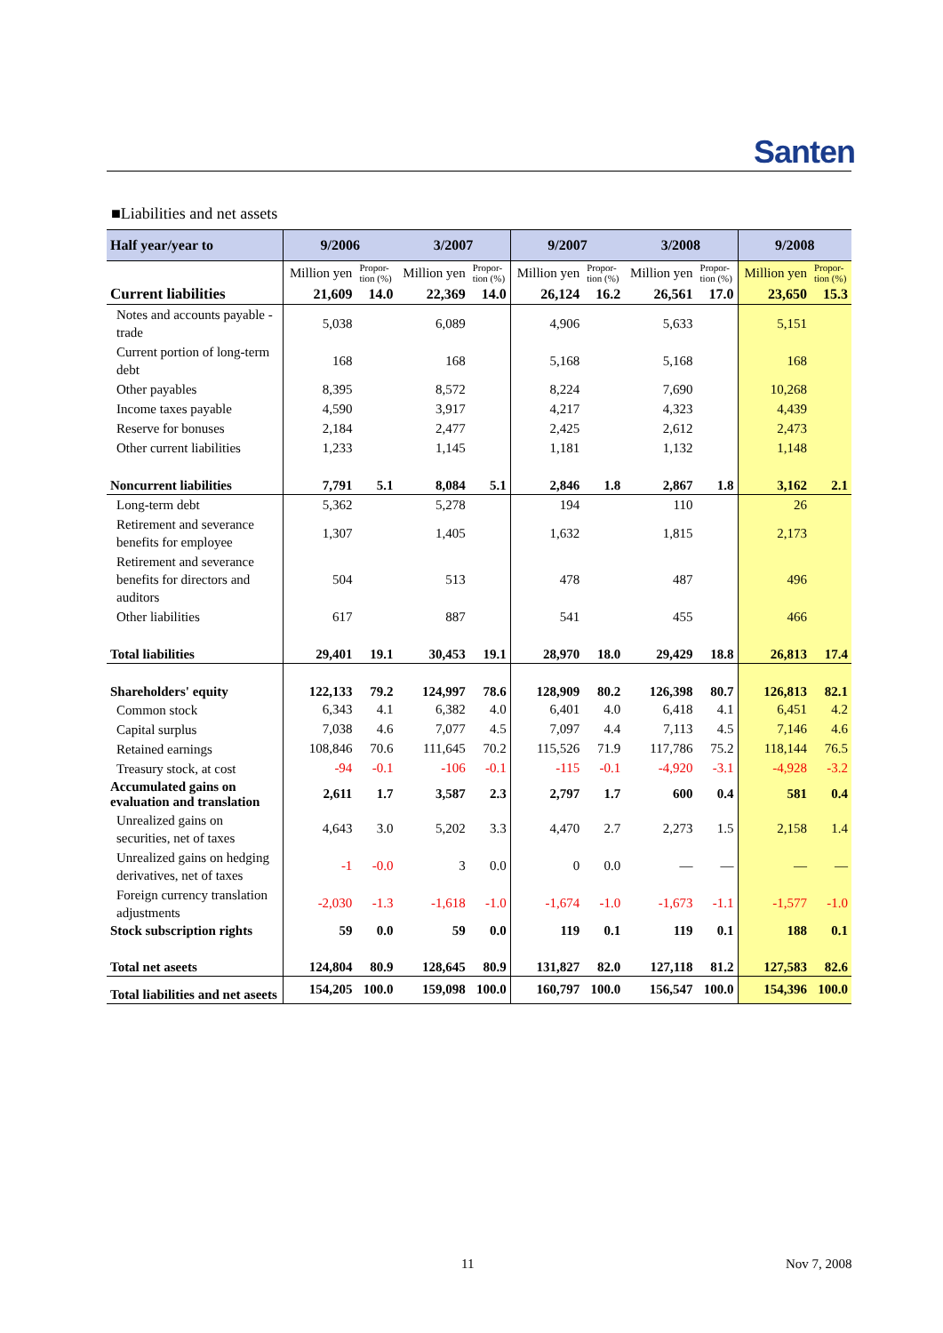Santen
■Liabilities and net assets
| Half year/year to | 9/2006 | | 3/2007 | | 9/2007 | | 3/2008 | | 9/2008 | |
| --- | --- | --- | --- | --- | --- | --- | --- | --- | --- | --- |
| | Million yen | Propor- tion (%) | Million yen | Propor- tion (%) | Million yen | Propor- tion (%) | Million yen | Propor- tion (%) | Million yen | Propor- tion (%) |
| Current liabilities | 21,609 | 14.0 | 22,369 | 14.0 | 26,124 | 16.2 | 26,561 | 17.0 | 23,650 | 15.3 |
| Notes and accounts payable -trade | 5,038 | | 6,089 | | 4,906 | | 5,633 | | 5,151 | |
| Current portion of long-term debt | 168 | | 168 | | 5,168 | | 5,168 | | 168 | |
| Other payables | 8,395 | | 8,572 | | 8,224 | | 7,690 | | 10,268 | |
| Income taxes payable | 4,590 | | 3,917 | | 4,217 | | 4,323 | | 4,439 | |
| Reserve for bonuses | 2,184 | | 2,477 | | 2,425 | | 2,612 | | 2,473 | |
| Other current liabilities | 1,233 | | 1,145 | | 1,181 | | 1,132 | | 1,148 | |
| Noncurrent liabilities | 7,791 | 5.1 | 8,084 | 5.1 | 2,846 | 1.8 | 2,867 | 1.8 | 3,162 | 2.1 |
| Long-term debt | 5,362 | | 5,278 | | 194 | | 110 | | 26 | |
| Retirement and severance benefits for employee | 1,307 | | 1,405 | | 1,632 | | 1,815 | | 2,173 | |
| Retirement and severance benefits for directors and auditors | 504 | | 513 | | 478 | | 487 | | 496 | |
| Other liabilities | 617 | | 887 | | 541 | | 455 | | 466 | |
| Total liabilities | 29,401 | 19.1 | 30,453 | 19.1 | 28,970 | 18.0 | 29,429 | 18.8 | 26,813 | 17.4 |
| Shareholders' equity | 122,133 | 79.2 | 124,997 | 78.6 | 128,909 | 80.2 | 126,398 | 80.7 | 126,813 | 82.1 |
| Common stock | 6,343 | 4.1 | 6,382 | 4.0 | 6,401 | 4.0 | 6,418 | 4.1 | 6,451 | 4.2 |
| Capital surplus | 7,038 | 4.6 | 7,077 | 4.5 | 7,097 | 4.4 | 7,113 | 4.5 | 7,146 | 4.6 |
| Retained earnings | 108,846 | 70.6 | 111,645 | 70.2 | 115,526 | 71.9 | 117,786 | 75.2 | 118,144 | 76.5 |
| Treasury stock, at cost | -94 | -0.1 | -106 | -0.1 | -115 | -0.1 | -4,920 | -3.1 | -4,928 | -3.2 |
| Accumulated gains on evaluation and translation | 2,611 | 1.7 | 3,587 | 2.3 | 2,797 | 1.7 | 600 | 0.4 | 581 | 0.4 |
| Unrealized gains on securities, net of taxes | 4,643 | 3.0 | 5,202 | 3.3 | 4,470 | 2.7 | 2,273 | 1.5 | 2,158 | 1.4 |
| Unrealized gains on hedging derivatives, net of taxes | -1 | -0.0 | 3 | 0.0 | 0 | 0.0 | — | — | — | — |
| Foreign currency translation adjustments | -2,030 | -1.3 | -1,618 | -1.0 | -1,674 | -1.0 | -1,673 | -1.1 | -1,577 | -1.0 |
| Stock subscription rights | 59 | 0.0 | 59 | 0.0 | 119 | 0.1 | 119 | 0.1 | 188 | 0.1 |
| Total net aseets | 124,804 | 80.9 | 128,645 | 80.9 | 131,827 | 82.0 | 127,118 | 81.2 | 127,583 | 82.6 |
| Total liabilities and net aseets | 154,205 | 100.0 | 159,098 | 100.0 | 160,797 | 100.0 | 156,547 | 100.0 | 154,396 | 100.0 |
11 Nov 7, 2008